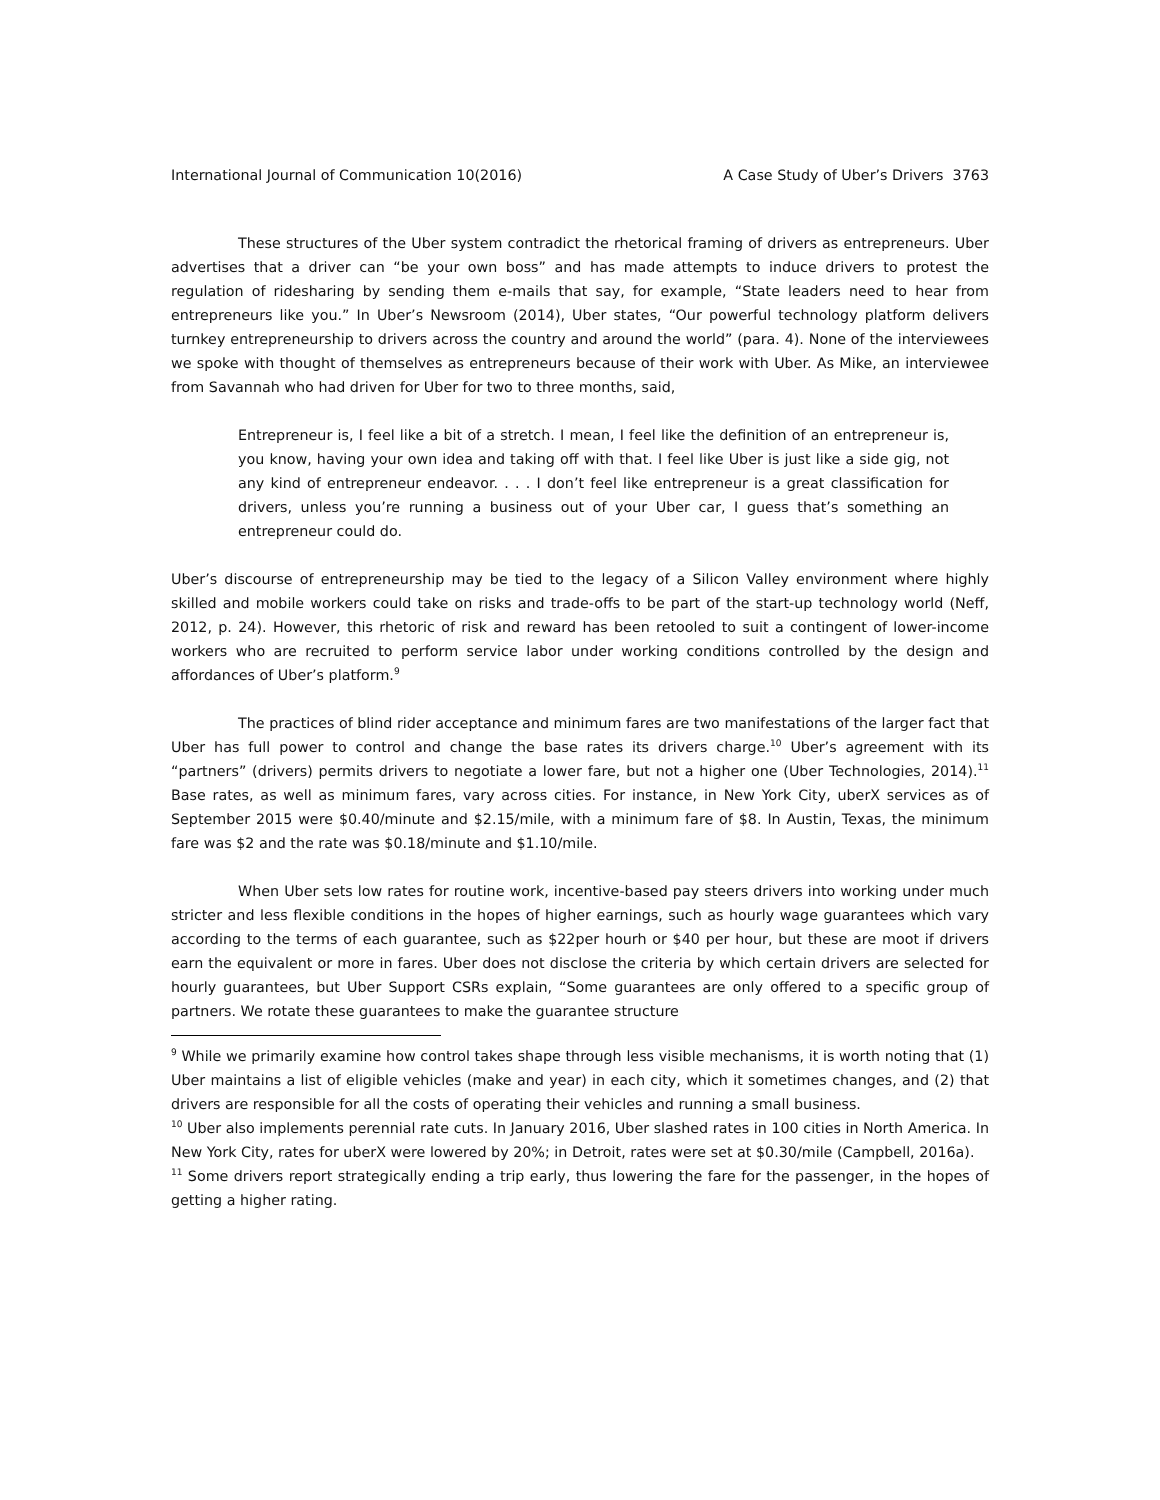International Journal of Communication 10(2016) A Case Study of Uber’s Drivers 3763
These structures of the Uber system contradict the rhetorical framing of drivers as entrepreneurs. Uber advertises that a driver can “be your own boss” and has made attempts to induce drivers to protest the regulation of ridesharing by sending them e-mails that say, for example, “State leaders need to hear from entrepreneurs like you.” In Uber’s Newsroom (2014), Uber states, “Our powerful technology platform delivers turnkey entrepreneurship to drivers across the country and around the world” (para. 4). None of the interviewees we spoke with thought of themselves as entrepreneurs because of their work with Uber. As Mike, an interviewee from Savannah who had driven for Uber for two to three months, said,
Entrepreneur is, I feel like a bit of a stretch. I mean, I feel like the definition of an entrepreneur is, you know, having your own idea and taking off with that. I feel like Uber is just like a side gig, not any kind of entrepreneur endeavor. . . . I don’t feel like entrepreneur is a great classification for drivers, unless you’re running a business out of your Uber car, I guess that’s something an entrepreneur could do.
Uber’s discourse of entrepreneurship may be tied to the legacy of a Silicon Valley environment where highly skilled and mobile workers could take on risks and trade-offs to be part of the start-up technology world (Neff, 2012, p. 24). However, this rhetoric of risk and reward has been retooled to suit a contingent of lower-income workers who are recruited to perform service labor under working conditions controlled by the design and affordances of Uber’s platform.<sup>9</sup>
The practices of blind rider acceptance and minimum fares are two manifestations of the larger fact that Uber has full power to control and change the base rates its drivers charge.<sup>10</sup> Uber’s agreement with its “partners” (drivers) permits drivers to negotiate a lower fare, but not a higher one (Uber Technologies, 2014).<sup>11</sup> Base rates, as well as minimum fares, vary across cities. For instance, in New York City, uberX services as of September 2015 were $0.40/minute and $2.15/mile, with a minimum fare of $8. In Austin, Texas, the minimum fare was $2 and the rate was $0.18/minute and $1.10/mile.
When Uber sets low rates for routine work, incentive-based pay steers drivers into working under much stricter and less flexible conditions in the hopes of higher earnings, such as hourly wage guarantees which vary according to the terms of each guarantee, such as $22per hourh or $40 per hour, but these are moot if drivers earn the equivalent or more in fares. Uber does not disclose the criteria by which certain drivers are selected for hourly guarantees, but Uber Support CSRs explain, “Some guarantees are only offered to a specific group of partners. We rotate these guarantees to make the guarantee structure
<sup>9</sup> While we primarily examine how control takes shape through less visible mechanisms, it is worth noting that (1) Uber maintains a list of eligible vehicles (make and year) in each city, which it sometimes changes, and (2) that drivers are responsible for all the costs of operating their vehicles and running a small business.
<sup>10</sup> Uber also implements perennial rate cuts. In January 2016, Uber slashed rates in 100 cities in North America. In New York City, rates for uberX were lowered by 20%; in Detroit, rates were set at $0.30/mile (Campbell, 2016a).
<sup>11</sup> Some drivers report strategically ending a trip early, thus lowering the fare for the passenger, in the hopes of getting a higher rating.